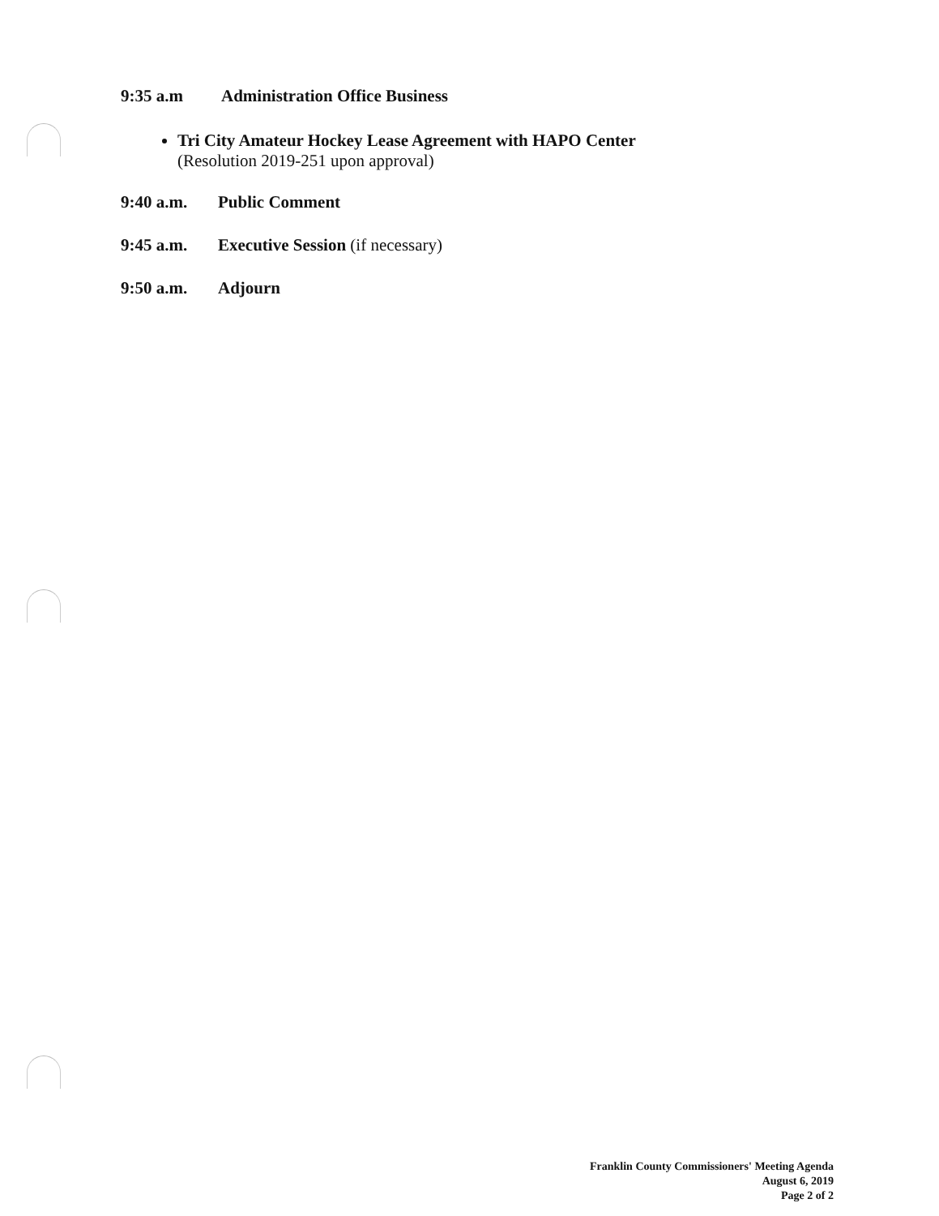9:35 a.m Administration Office Business
Tri City Amateur Hockey Lease Agreement with HAPO Center
(Resolution 2019-251 upon approval)
9:40 a.m. Public Comment
9:45 a.m. Executive Session (if necessary)
9:50 a.m. Adjourn
Franklin County Commissioners' Meeting Agenda
August 6, 2019
Page 2 of 2